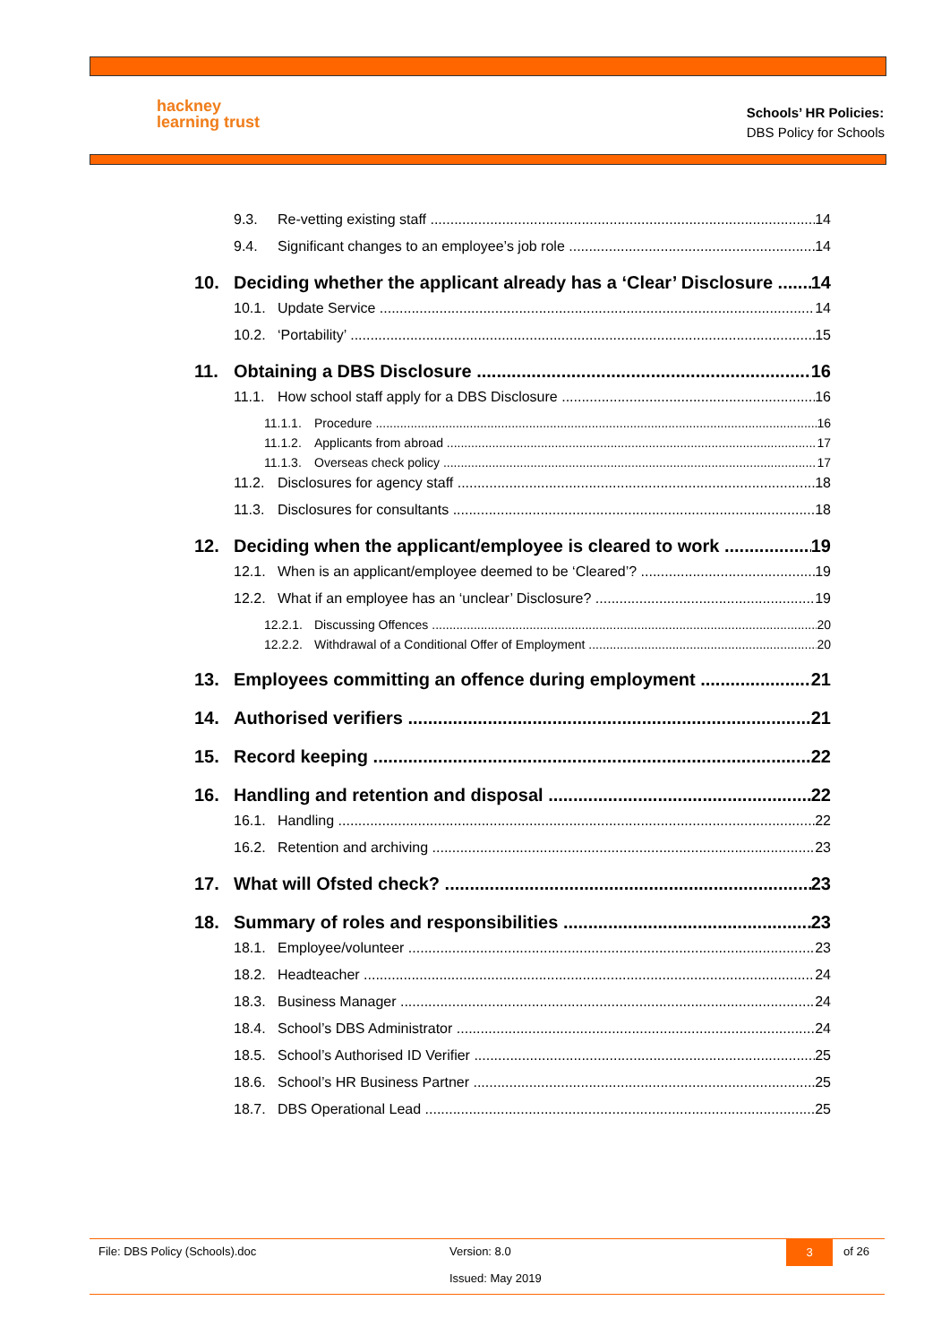hackney
learning trust
Schools’ HR Policies:
DBS Policy for Schools
9.3. Re-vetting existing staff 14
9.4. Significant changes to an employee’s job role 14
10. Deciding whether the applicant already has a ‘Clear’ Disclosure 14
10.1. Update Service 14
10.2. ‘Portability’ 15
11. Obtaining a DBS Disclosure 16
11.1. How school staff apply for a DBS Disclosure 16
11.1.1. Procedure 16
11.1.2. Applicants from abroad 17
11.1.3. Overseas check policy 17
11.2. Disclosures for agency staff 18
11.3. Disclosures for consultants 18
12. Deciding when the applicant/employee is cleared to work 19
12.1. When is an applicant/employee deemed to be ‘Cleared’? 19
12.2. What if an employee has an ‘unclear’ Disclosure? 19
12.2.1. Discussing Offences 20
12.2.2. Withdrawal of a Conditional Offer of Employment 20
13. Employees committing an offence during employment 21
14. Authorised verifiers 21
15. Record keeping 22
16. Handling and retention and disposal 22
16.1. Handling 22
16.2. Retention and archiving 23
17. What will Ofsted check? 23
18. Summary of roles and responsibilities 23
18.1. Employee/volunteer 23
18.2. Headteacher 24
18.3. Business Manager 24
18.4. School’s DBS Administrator 24
18.5. School’s Authorised ID Verifier 25
18.6. School’s HR Business Partner 25
18.7. DBS Operational Lead 25
File: DBS Policy (Schools).doc Version: 8.0
Issued: May 2019 3 of 26